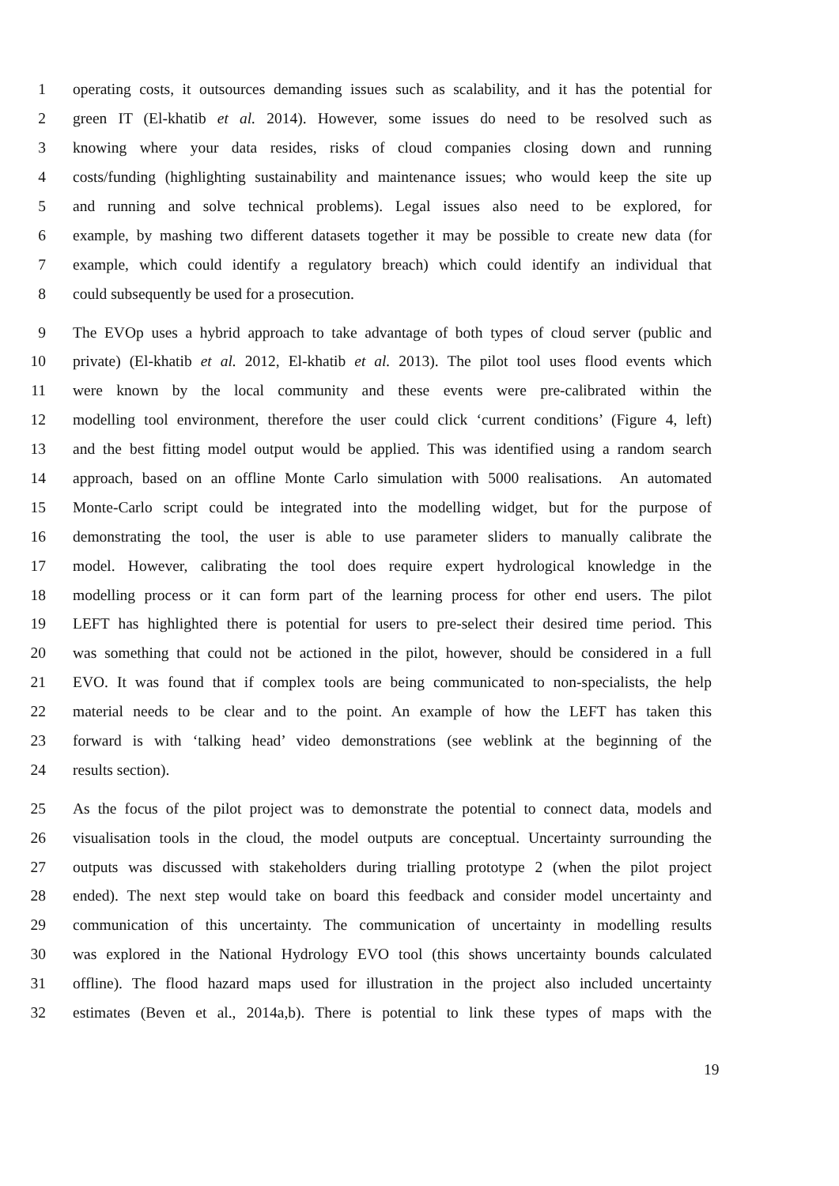1 operating costs, it outsources demanding issues such as scalability, and it has the potential for
2 green IT (El-khatib et al. 2014). However, some issues do need to be resolved such as
3 knowing where your data resides, risks of cloud companies closing down and running
4 costs/funding (highlighting sustainability and maintenance issues; who would keep the site up
5 and running and solve technical problems). Legal issues also need to be explored, for
6 example, by mashing two different datasets together it may be possible to create new data (for
7 example, which could identify a regulatory breach) which could identify an individual that
8 could subsequently be used for a prosecution.
9 The EVOp uses a hybrid approach to take advantage of both types of cloud server (public and
10 private) (El-khatib et al. 2012, El-khatib et al. 2013). The pilot tool uses flood events which
11 were known by the local community and these events were pre-calibrated within the
12 modelling tool environment, therefore the user could click ‘current conditions’ (Figure 4, left)
13 and the best fitting model output would be applied. This was identified using a random search
14 approach, based on an offline Monte Carlo simulation with 5000 realisations. An automated
15 Monte-Carlo script could be integrated into the modelling widget, but for the purpose of
16 demonstrating the tool, the user is able to use parameter sliders to manually calibrate the
17 model. However, calibrating the tool does require expert hydrological knowledge in the
18 modelling process or it can form part of the learning process for other end users. The pilot
19 LEFT has highlighted there is potential for users to pre-select their desired time period. This
20 was something that could not be actioned in the pilot, however, should be considered in a full
21 EVO. It was found that if complex tools are being communicated to non-specialists, the help
22 material needs to be clear and to the point. An example of how the LEFT has taken this
23 forward is with ‘talking head’ video demonstrations (see weblink at the beginning of the
24 results section).
25 As the focus of the pilot project was to demonstrate the potential to connect data, models and
26 visualisation tools in the cloud, the model outputs are conceptual. Uncertainty surrounding the
27 outputs was discussed with stakeholders during trialling prototype 2 (when the pilot project
28 ended). The next step would take on board this feedback and consider model uncertainty and
29 communication of this uncertainty. The communication of uncertainty in modelling results
30 was explored in the National Hydrology EVO tool (this shows uncertainty bounds calculated
31 offline). The flood hazard maps used for illustration in the project also included uncertainty
32 estimates (Beven et al., 2014a,b). There is potential to link these types of maps with the
19